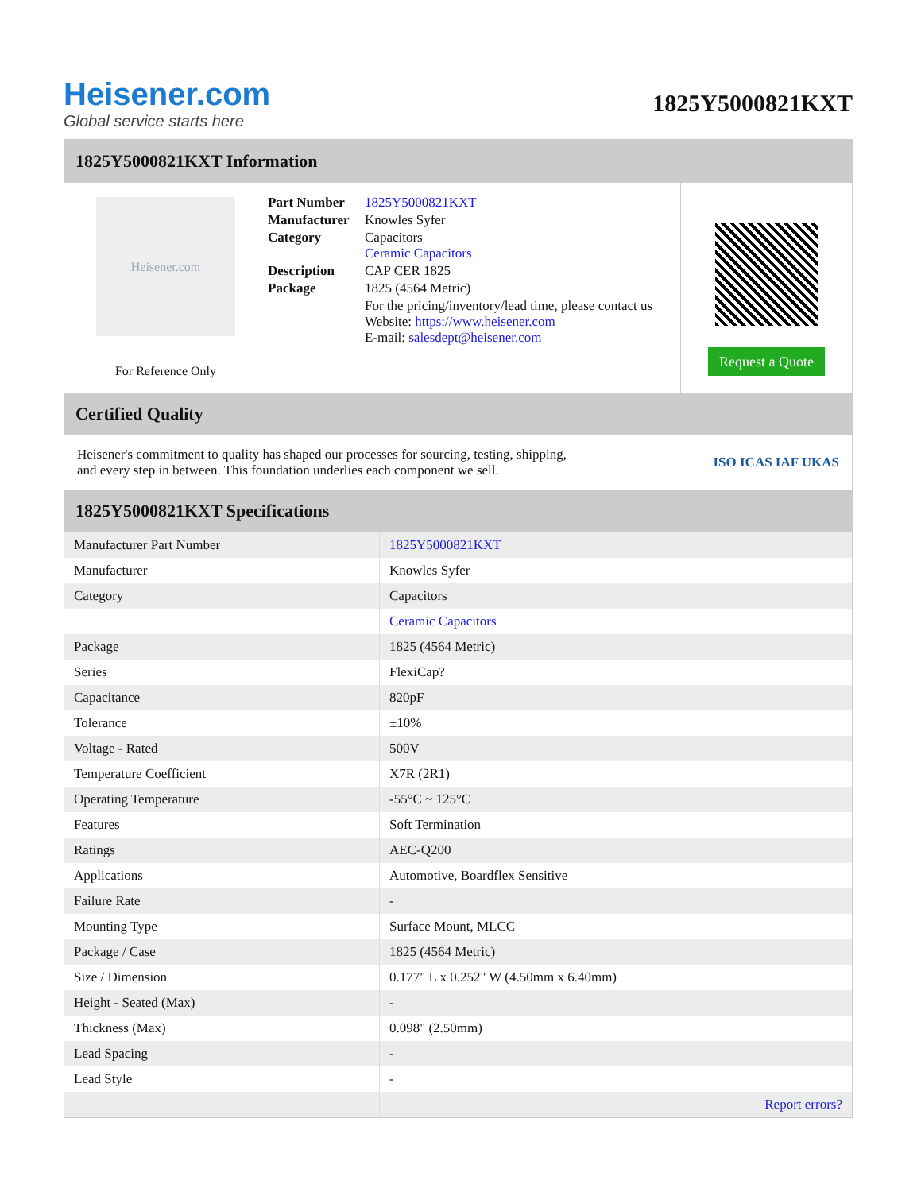Heisener.com
Global service starts here
1825Y5000821KXT
1825Y5000821KXT Information
Heisener.com
For Reference Only
| Part Number | 1825Y5000821KXT |
| Manufacturer | Knowles Syfer |
| Category | Capacitors Ceramic Capacitors |
| Description | CAP CER 1825 |
| Package | 1825 (4564 Metric) |
| | For the pricing/inventory/lead time, please contact us Website: https://www.heisener.com E-mail: salesdept@heisener.com |
Request a Quote
Certified Quality
Heisener's commitment to quality has shaped our processes for sourcing, testing, shipping, and every step in between. This foundation underlies each component we sell.
ISO ICAS IAF UKAS
1825Y5000821KXT Specifications
| Manufacturer Part Number | 1825Y5000821KXT |
| Manufacturer | Knowles Syfer |
| Category | Capacitors |
| | Ceramic Capacitors |
| Package | 1825 (4564 Metric) |
| Series | FlexiCap? |
| Capacitance | 820pF |
| Tolerance | ±10% |
| Voltage - Rated | 500V |
| Temperature Coefficient | X7R (2R1) |
| Operating Temperature | -55°C ~ 125°C |
| Features | Soft Termination |
| Ratings | AEC-Q200 |
| Applications | Automotive, Boardflex Sensitive |
| Failure Rate | - |
| Mounting Type | Surface Mount, MLCC |
| Package / Case | 1825 (4564 Metric) |
| Size / Dimension | 0.177" L x 0.252" W (4.50mm x 6.40mm) |
| Height - Seated (Max) | - |
| Thickness (Max) | 0.098" (2.50mm) |
| Lead Spacing | - |
| Lead Style | - |
| | Report errors? |